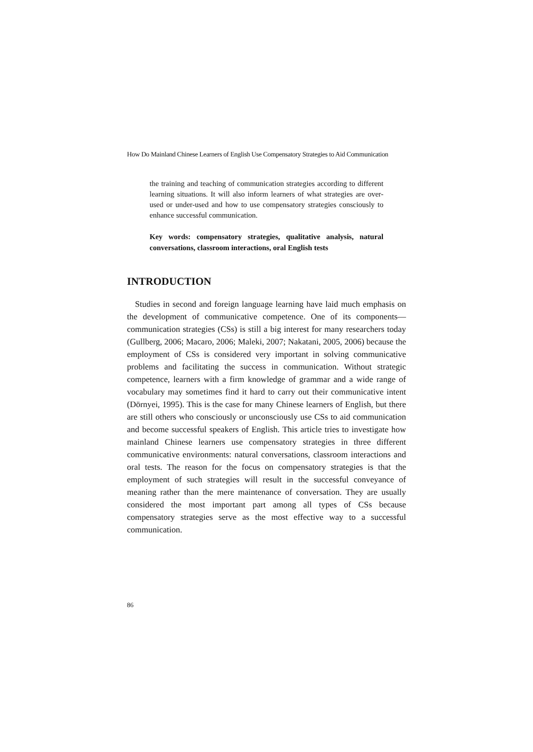How Do Mainland Chinese Learners of English Use Compensatory Strategies to Aid Communication
the training and teaching of communication strategies according to different learning situations. It will also inform learners of what strategies are over-used or under-used and how to use compensatory strategies consciously to enhance successful communication.
Key words: compensatory strategies, qualitative analysis, natural conversations, classroom interactions, oral English tests
INTRODUCTION
Studies in second and foreign language learning have laid much emphasis on the development of communicative competence. One of its components—communication strategies (CSs) is still a big interest for many researchers today (Gullberg, 2006; Macaro, 2006; Maleki, 2007; Nakatani, 2005, 2006) because the employment of CSs is considered very important in solving communicative problems and facilitating the success in communication. Without strategic competence, learners with a firm knowledge of grammar and a wide range of vocabulary may sometimes find it hard to carry out their communicative intent (Dörnyei, 1995). This is the case for many Chinese learners of English, but there are still others who consciously or unconsciously use CSs to aid communication and become successful speakers of English. This article tries to investigate how mainland Chinese learners use compensatory strategies in three different communicative environments: natural conversations, classroom interactions and oral tests. The reason for the focus on compensatory strategies is that the employment of such strategies will result in the successful conveyance of meaning rather than the mere maintenance of conversation. They are usually considered the most important part among all types of CSs because compensatory strategies serve as the most effective way to a successful communication.
86